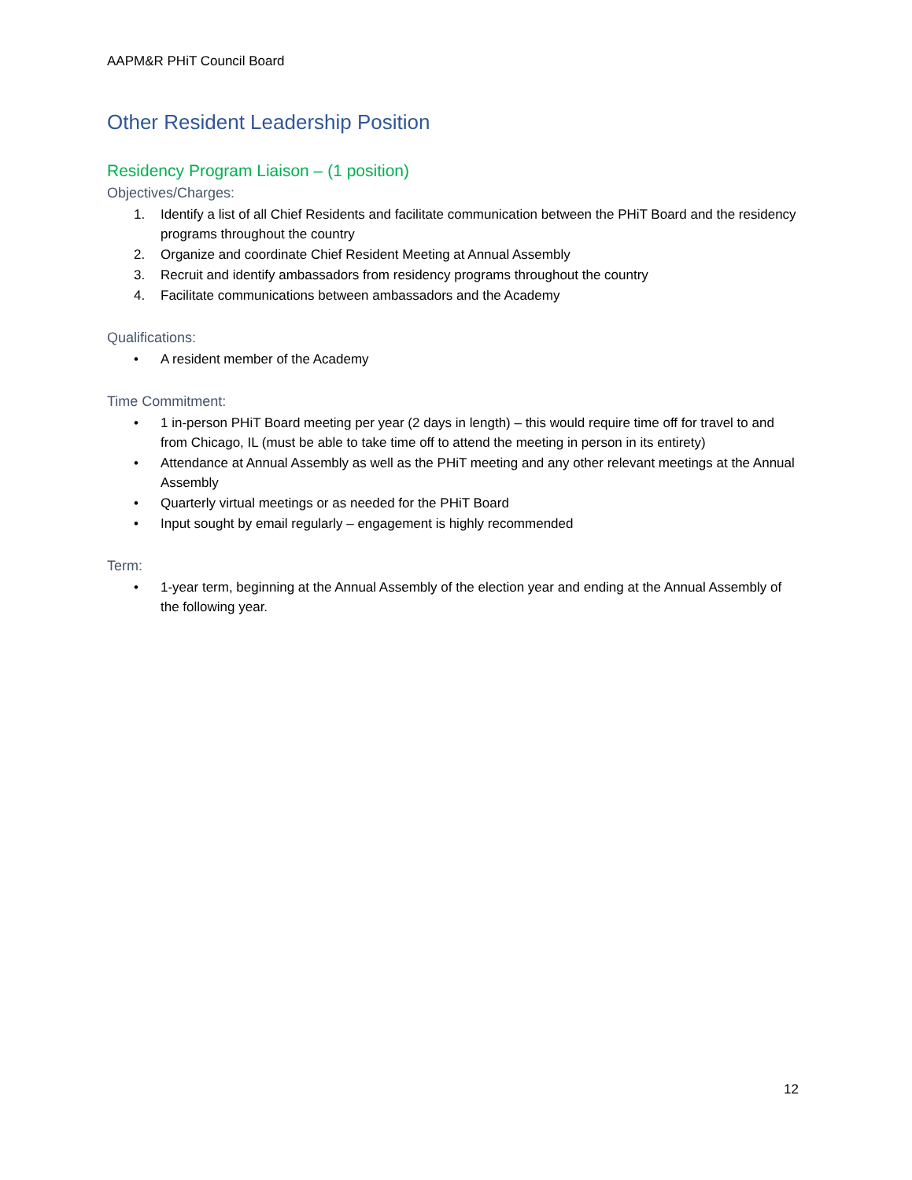AAPM&R PHiT Council Board
Other Resident Leadership Position
Residency Program Liaison – (1 position)
Objectives/Charges:
1. Identify a list of all Chief Residents and facilitate communication between the PHiT Board and the residency programs throughout the country
2. Organize and coordinate Chief Resident Meeting at Annual Assembly
3. Recruit and identify ambassadors from residency programs throughout the country
4. Facilitate communications between ambassadors and the Academy
Qualifications:
• A resident member of the Academy
Time Commitment:
• 1 in-person PHiT Board meeting per year (2 days in length) – this would require time off for travel to and from Chicago, IL (must be able to take time off to attend the meeting in person in its entirety)
• Attendance at Annual Assembly as well as the PHiT meeting and any other relevant meetings at the Annual Assembly
• Quarterly virtual meetings or as needed for the PHiT Board
• Input sought by email regularly – engagement is highly recommended
Term:
• 1-year term, beginning at the Annual Assembly of the election year and ending at the Annual Assembly of the following year.
12